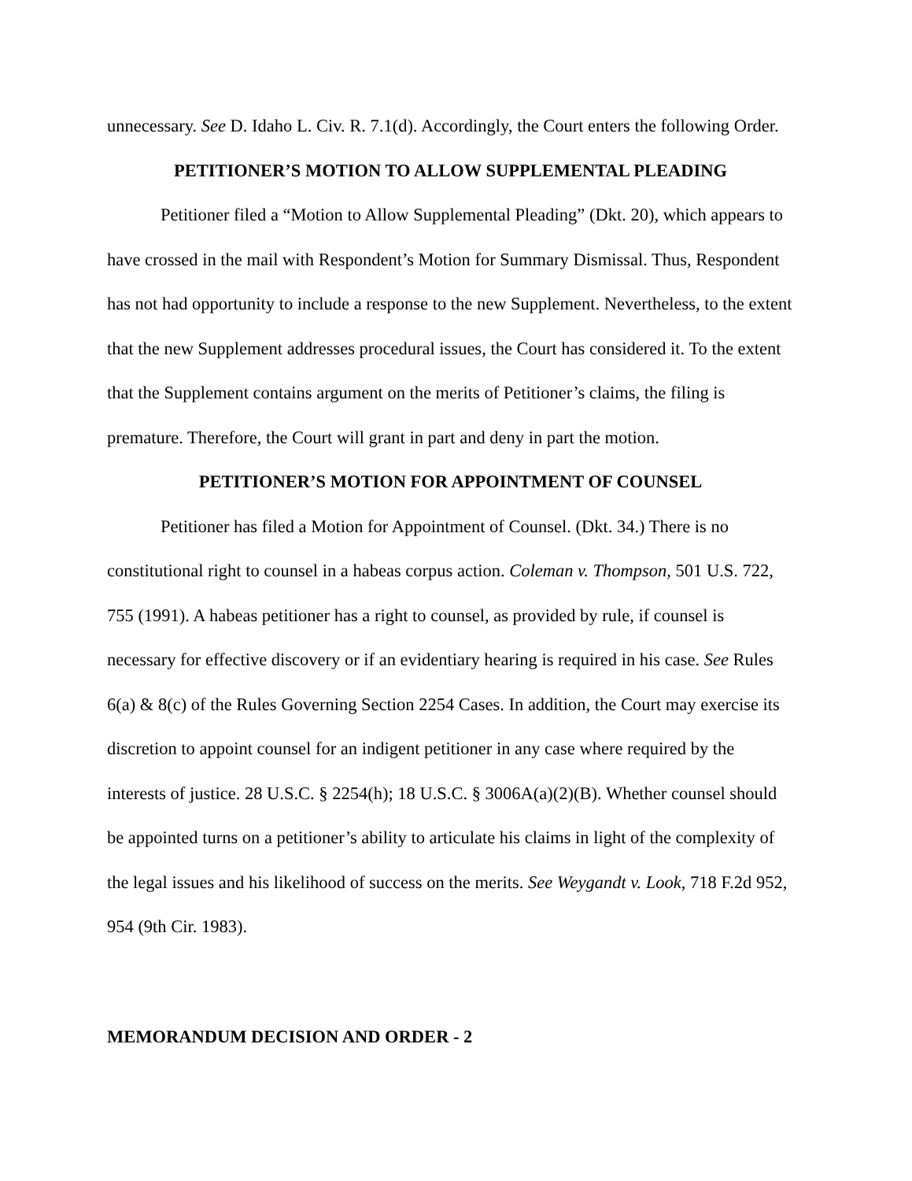unnecessary. See D. Idaho L. Civ. R. 7.1(d). Accordingly, the Court enters the following Order.
PETITIONER’S MOTION TO ALLOW SUPPLEMENTAL PLEADING
Petitioner filed a “Motion to Allow Supplemental Pleading” (Dkt. 20), which appears to have crossed in the mail with Respondent’s Motion for Summary Dismissal. Thus, Respondent has not had opportunity to include a response to the new Supplement. Nevertheless, to the extent that the new Supplement addresses procedural issues, the Court has considered it. To the extent that the Supplement contains argument on the merits of Petitioner’s claims, the filing is premature. Therefore, the Court will grant in part and deny in part the motion.
PETITIONER’S MOTION FOR APPOINTMENT OF COUNSEL
Petitioner has filed a Motion for Appointment of Counsel. (Dkt. 34.) There is no constitutional right to counsel in a habeas corpus action. Coleman v. Thompson, 501 U.S. 722, 755 (1991). A habeas petitioner has a right to counsel, as provided by rule, if counsel is necessary for effective discovery or if an evidentiary hearing is required in his case. See Rules 6(a) & 8(c) of the Rules Governing Section 2254 Cases. In addition, the Court may exercise its discretion to appoint counsel for an indigent petitioner in any case where required by the interests of justice. 28 U.S.C. § 2254(h); 18 U.S.C. § 3006A(a)(2)(B). Whether counsel should be appointed turns on a petitioner’s ability to articulate his claims in light of the complexity of the legal issues and his likelihood of success on the merits. See Weygandt v. Look, 718 F.2d 952, 954 (9th Cir. 1983).
MEMORANDUM DECISION AND ORDER - 2